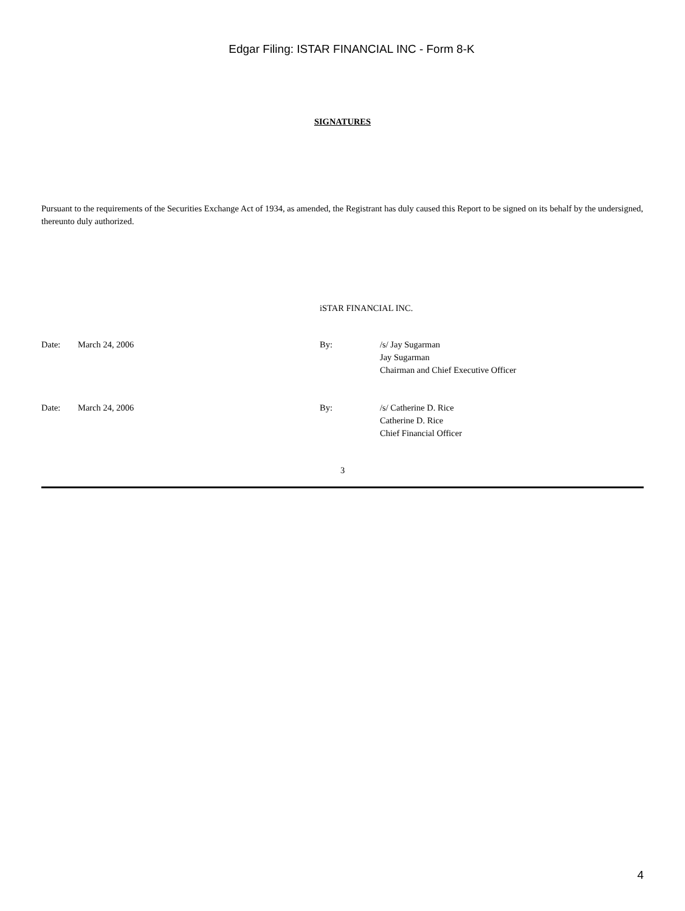Edgar Filing: ISTAR FINANCIAL INC - Form 8-K
SIGNATURES
Pursuant to the requirements of the Securities Exchange Act of 1934, as amended, the Registrant has duly caused this Report to be signed on its behalf by the undersigned, thereunto duly authorized.
iSTAR FINANCIAL INC.
Date: March 24, 2006 By: /s/ Jay Sugarman
Jay Sugarman
Chairman and Chief Executive Officer
Date: March 24, 2006 By: /s/ Catherine D. Rice
Catherine D. Rice
Chief Financial Officer
3
4